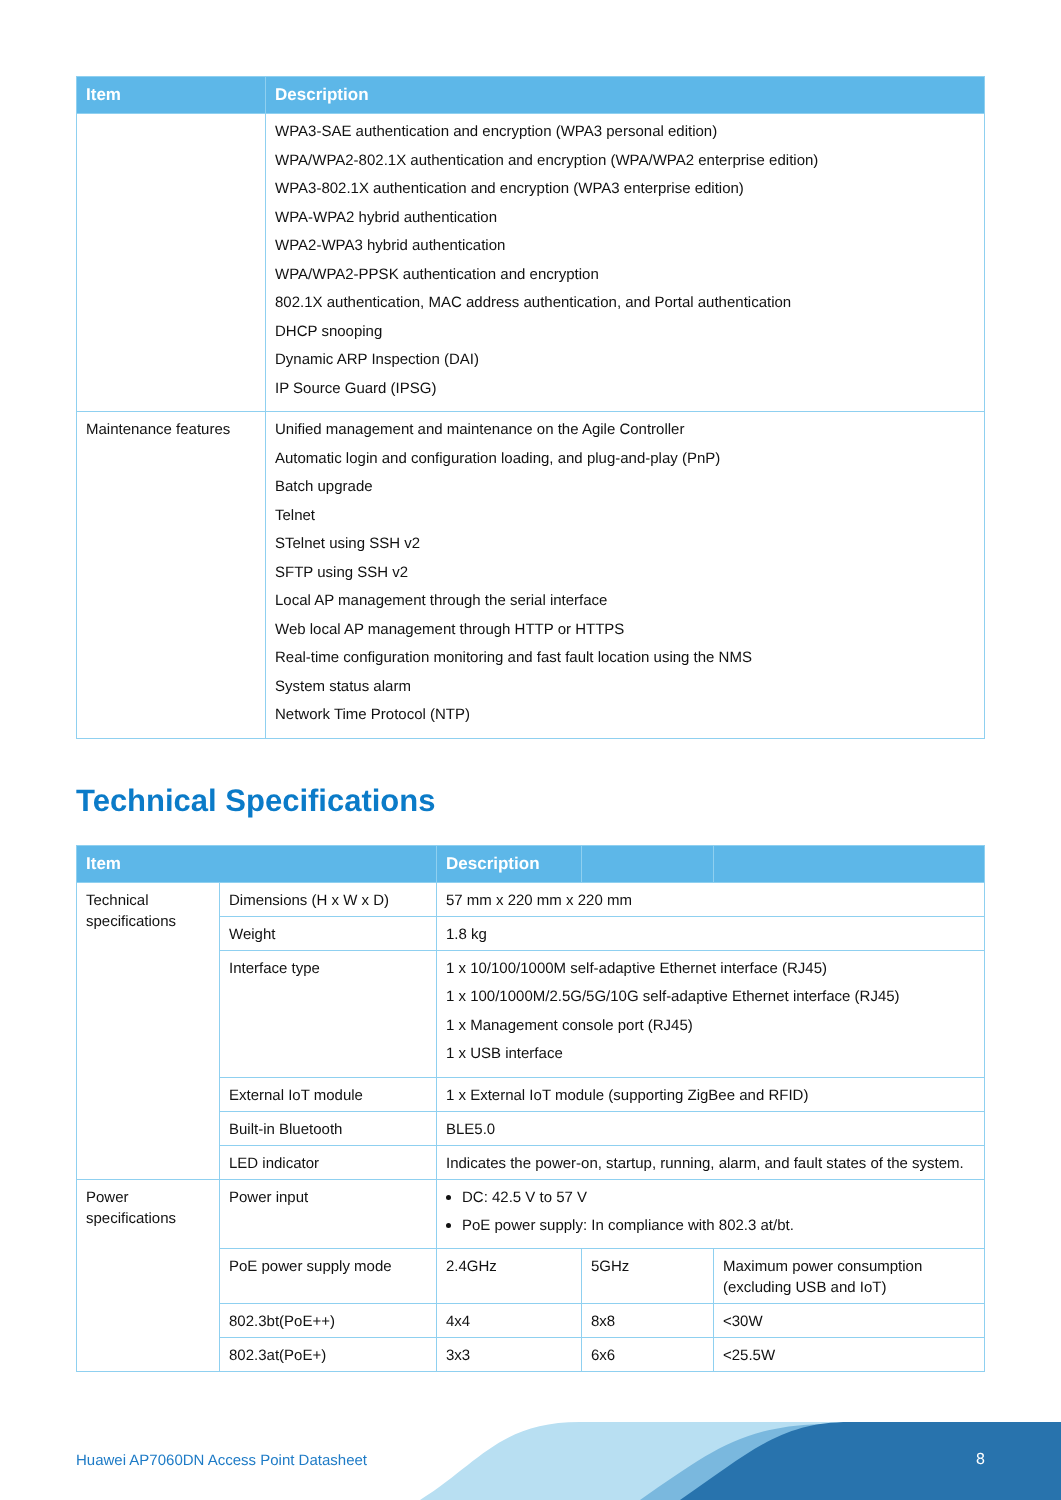| Item | Description |
| --- | --- |
| | WPA3-SAE authentication and encryption (WPA3 personal edition) WPA/WPA2-802.1X authentication and encryption (WPA/WPA2 enterprise edition) WPA3-802.1X authentication and encryption (WPA3 enterprise edition) WPA-WPA2 hybrid authentication WPA2-WPA3 hybrid authentication WPA/WPA2-PPSK authentication and encryption 802.1X authentication, MAC address authentication, and Portal authentication DHCP snooping Dynamic ARP Inspection (DAI) IP Source Guard (IPSG) |
| Maintenance features | Unified management and maintenance on the Agile Controller Automatic login and configuration loading, and plug-and-play (PnP) Batch upgrade Telnet STelnet using SSH v2 SFTP using SSH v2 Local AP management through the serial interface Web local AP management through HTTP or HTTPS Real-time configuration monitoring and fast fault location using the NMS System status alarm Network Time Protocol (NTP) |
Technical Specifications
| Item | | Description | | |
| --- | --- | --- | --- | --- |
| Technical specifications | Dimensions (H x W x D) | 57 mm x 220 mm x 220 mm | | |
| | Weight | 1.8 kg | | |
| | Interface type | 1 x 10/100/1000M self-adaptive Ethernet interface (RJ45) 1 x 100/1000M/2.5G/5G/10G self-adaptive Ethernet interface (RJ45) 1 x Management console port (RJ45) 1 x USB interface | | |
| | External IoT module | 1 x External IoT module (supporting ZigBee and RFID) | | |
| | Built-in Bluetooth | BLE5.0 | | |
| | LED indicator | Indicates the power-on, startup, running, alarm, and fault states of the system. | | |
| Power specifications | Power input | DC: 42.5 V to 57 V PoE power supply: In compliance with 802.3 at/bt. | | |
| | PoE power supply mode | 2.4GHz | 5GHz | Maximum power consumption (excluding USB and IoT) |
| | 802.3bt(PoE++) | 4x4 | 8x8 | <30W |
| | 802.3at(PoE+) | 3x3 | 6x6 | <25.5W |
Huawei AP7060DN Access Point Datasheet
8